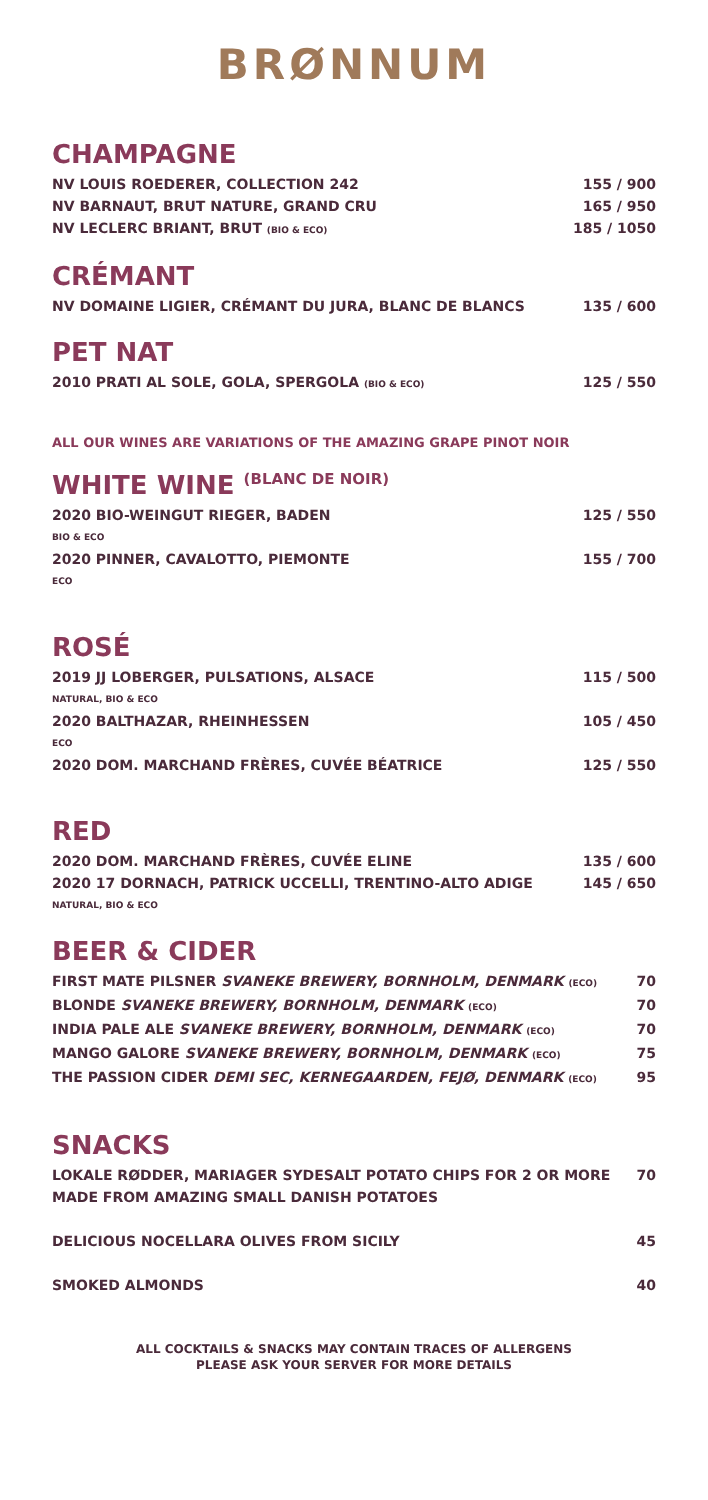BRØNNUM
CHAMPAGNE
NV LOUIS ROEDERER, COLLECTION 242 155 / 900
NV BARNAUT, BRUT NATURE, GRAND CRU 165 / 950
NV LECLERC BRIANT, BRUT (BIO & ECO) 185 / 1050
CRÉMANT
NV DOMAINE LIGIER, CRÉMANT DU JURA, BLANC DE BLANCS 135 / 600
PET NAT
2010 PRATI AL SOLE, GOLA, SPERGOLA (BIO & ECO) 125 / 550
ALL OUR WINES ARE VARIATIONS OF THE AMAZING GRAPE PINOT NOIR
WHITE WINE <sup>(BLANC DE NOIR)</sup>
2020 BIO-WEINGUT RIEGER, BADEN 125 / 550
BIO & ECO
2020 PINNER, CAVALOTTO, PIEMONTE 155 / 700
ECO
ROSÉ
2019 JJ LOBERGER, PULSATIONS, ALSACE 115 / 500
NATURAL, BIO & ECO
2020 BALTHAZAR, RHEINHESSEN 105 / 450
ECO
2020 DOM. MARCHAND FRÈRES, CUVÉE BÉATRICE 125 / 550
RED
2020 DOM. MARCHAND FRÈRES, CUVÉE ELINE 135 / 600
2020 17 DORNACH, PATRICK UCCELLI, TRENTINO-ALTO ADIGE 145 / 650
NATURAL, BIO & ECO
BEER & CIDER
FIRST MATE PILSNER SVANEKE BREWERY, BORNHOLM, DENMARK (ECO) 70
BLONDE SVANEKE BREWERY, BORNHOLM, DENMARK (ECO) 70
INDIA PALE ALE SVANEKE BREWERY, BORNHOLM, DENMARK (ECO) 70
MANGO GALORE SVANEKE BREWERY, BORNHOLM, DENMARK (ECO) 75
THE PASSION CIDER DEMI SEC, KERNEGAARDEN, FEJØ, DENMARK (ECO) 95
SNACKS
LOKALE RØDDER, MARIAGER SYDESALT POTATO CHIPS FOR 2 OR MORE 70
MADE FROM AMAZING SMALL DANISH POTATOES
DELICIOUS NOCELLARA OLIVES FROM SICILY 45
SMOKED ALMONDS 40
ALL COCKTAILS & SNACKS MAY CONTAIN TRACES OF ALLERGENS
PLEASE ASK YOUR SERVER FOR MORE DETAILS